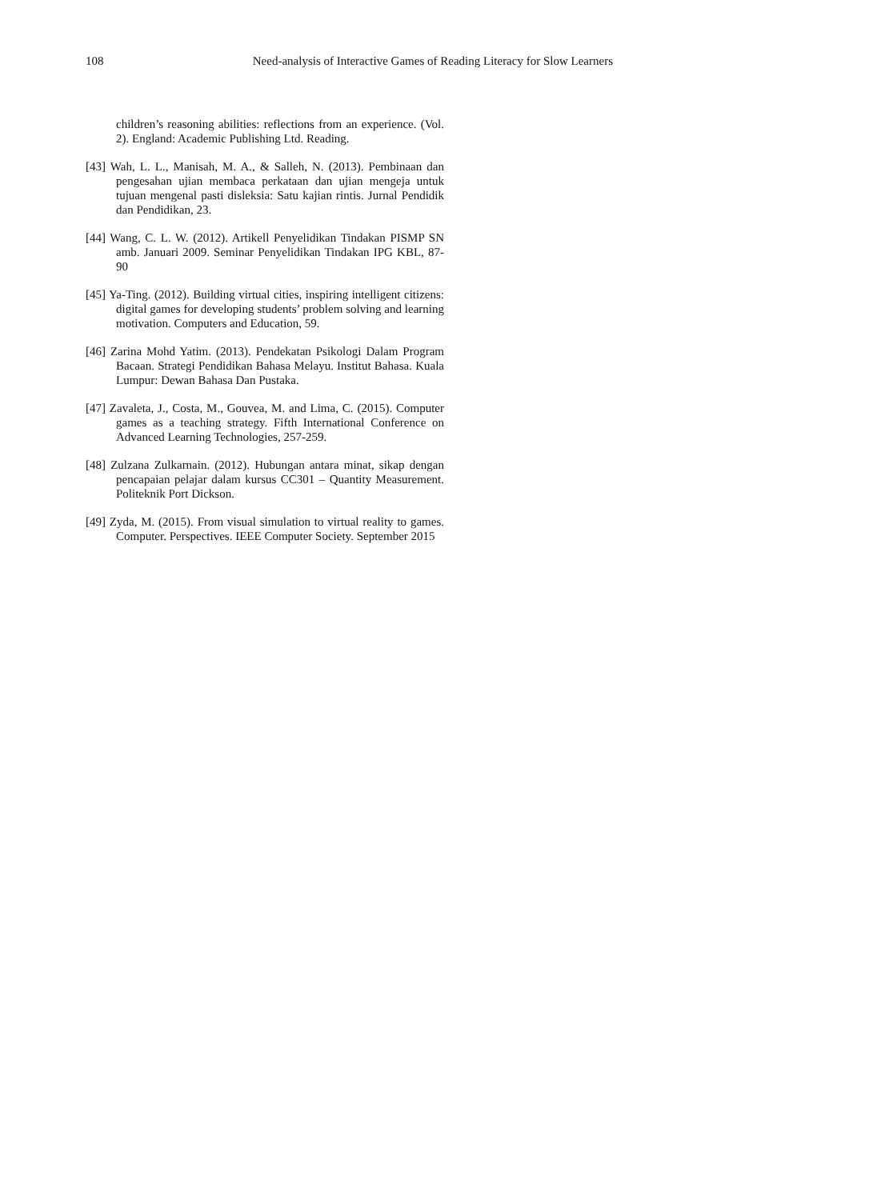108 Need-analysis of Interactive Games of Reading Literacy for Slow Learners
children’s reasoning abilities: reflections from an experience. (Vol. 2). England: Academic Publishing Ltd. Reading.
[43] Wah, L. L., Manisah, M. A., & Salleh, N. (2013). Pembinaan dan pengesahan ujian membaca perkataan dan ujian mengeja untuk tujuan mengenal pasti disleksia: Satu kajian rintis. Jurnal Pendidik dan Pendidikan, 23.
[44] Wang, C. L. W. (2012). Artikell Penyelidikan Tindakan PISMP SN amb. Januari 2009. Seminar Penyelidikan Tindakan IPG KBL, 87-90
[45] Ya-Ting. (2012). Building virtual cities, inspiring intelligent citizens: digital games for developing students’ problem solving and learning motivation. Computers and Education, 59.
[46] Zarina Mohd Yatim. (2013). Pendekatan Psikologi Dalam Program Bacaan. Strategi Pendidikan Bahasa Melayu. Institut Bahasa. Kuala Lumpur: Dewan Bahasa Dan Pustaka.
[47] Zavaleta, J., Costa, M., Gouvea, M. and Lima, C. (2015). Computer games as a teaching strategy. Fifth International Conference on Advanced Learning Technologies, 257-259.
[48] Zulzana Zulkarnain. (2012). Hubungan antara minat, sikap dengan pencapaian pelajar dalam kursus CC301 – Quantity Measurement. Politeknik Port Dickson.
[49] Zyda, M. (2015). From visual simulation to virtual reality to games. Computer. Perspectives. IEEE Computer Society. September 2015